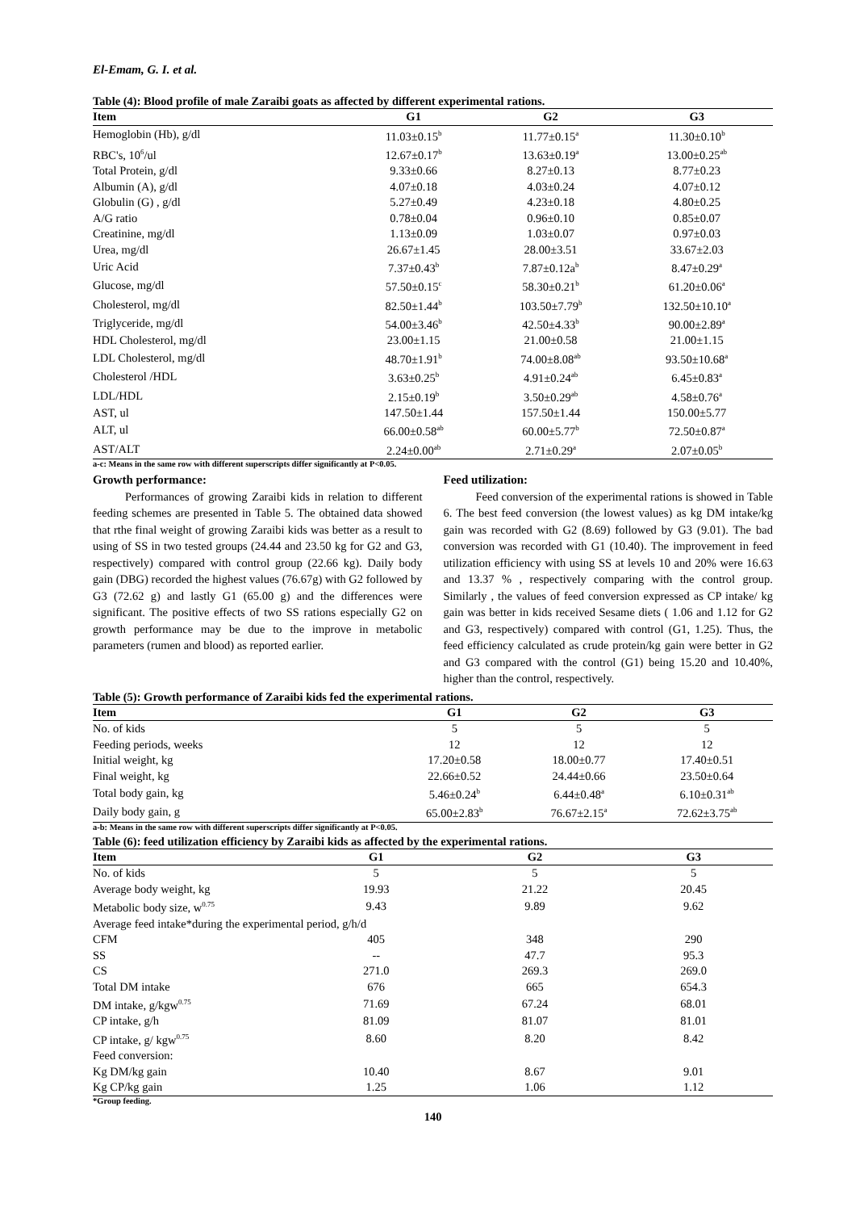El-Emam, G. I. et al.
Table (4): Blood profile of male Zaraibi goats as affected by different experimental rations.
| Item | G1 | G2 | G3 |
| --- | --- | --- | --- |
| Hemoglobin (Hb), g/dl | 11.03±0.15<sup>b</sup> | 11.77±0.15<sup>a</sup> | 11.30±0.10<sup>b</sup> |
| RBC's, 10<sup>6</sup>/ul | 12.67±0.17<sup>b</sup> | 13.63±0.19<sup>a</sup> | 13.00±0.25<sup>ab</sup> |
| Total Protein, g/dl | 9.33±0.66 | 8.27±0.13 | 8.77±0.23 |
| Albumin (A), g/dl | 4.07±0.18 | 4.03±0.24 | 4.07±0.12 |
| Globulin (G) , g/dl | 5.27±0.49 | 4.23±0.18 | 4.80±0.25 |
| A/G ratio | 0.78±0.04 | 0.96±0.10 | 0.85±0.07 |
| Creatinine, mg/dl | 1.13±0.09 | 1.03±0.07 | 0.97±0.03 |
| Urea, mg/dl | 26.67±1.45 | 28.00±3.51 | 33.67±2.03 |
| Uric Acid | 7.37±0.43<sup>b</sup> | 7.87±0.12a<sup>b</sup> | 8.47±0.29<sup>a</sup> |
| Glucose, mg/dl | 57.50±0.15<sup>c</sup> | 58.30±0.21<sup>b</sup> | 61.20±0.06<sup>a</sup> |
| Cholesterol, mg/dl | 82.50±1.44<sup>b</sup> | 103.50±7.79<sup>b</sup> | 132.50±10.10<sup>a</sup> |
| Triglyceride, mg/dl | 54.00±3.46<sup>b</sup> | 42.50±4.33<sup>b</sup> | 90.00±2.89<sup>a</sup> |
| HDL Cholesterol, mg/dl | 23.00±1.15 | 21.00±0.58 | 21.00±1.15 |
| LDL Cholesterol, mg/dl | 48.70±1.91<sup>b</sup> | 74.00±8.08<sup>ab</sup> | 93.50±10.68<sup>a</sup> |
| Cholesterol /HDL | 3.63±0.25<sup>b</sup> | 4.91±0.24<sup>ab</sup> | 6.45±0.83<sup>a</sup> |
| LDL/HDL | 2.15±0.19<sup>b</sup> | 3.50±0.29<sup>ab</sup> | 4.58±0.76<sup>a</sup> |
| AST, ul | 147.50±1.44 | 157.50±1.44 | 150.00±5.77 |
| ALT, ul | 66.00±0.58<sup>ab</sup> | 60.00±5.77<sup>b</sup> | 72.50±0.87<sup>a</sup> |
| AST/ALT | 2.24±0.00<sup>ab</sup> | 2.71±0.29<sup>a</sup> | 2.07±0.05<sup>b</sup> |
a-c: Means in the same row with different superscripts differ significantly at P<0.05.
Growth performance:
Performances of growing Zaraibi kids in relation to different feeding schemes are presented in Table 5. The obtained data showed that rthe final weight of growing Zaraibi kids was better as a result to using of SS in two tested groups (24.44 and 23.50 kg for G2 and G3, respectively) compared with control group (22.66 kg). Daily body gain (DBG) recorded the highest values (76.67g) with G2 followed by G3 (72.62 g) and lastly G1 (65.00 g) and the differences were significant. The positive effects of two SS rations especially G2 on growth performance may be due to the improve in metabolic parameters (rumen and blood) as reported earlier.
Feed utilization:
Feed conversion of the experimental rations is showed in Table 6. The best feed conversion (the lowest values) as kg DM intake/kg gain was recorded with G2 (8.69) followed by G3 (9.01). The bad conversion was recorded with G1 (10.40). The improvement in feed utilization efficiency with using SS at levels 10 and 20% were 16.63 and 13.37 % , respectively comparing with the control group. Similarly , the values of feed conversion expressed as CP intake/ kg gain was better in kids received Sesame diets ( 1.06 and 1.12 for G2 and G3, respectively) compared with control (G1, 1.25). Thus, the feed efficiency calculated as crude protein/kg gain were better in G2 and G3 compared with the control (G1) being 15.20 and 10.40%, higher than the control, respectively.
Table (5): Growth performance of Zaraibi kids fed the experimental rations.
| Item | G1 | G2 | G3 |
| --- | --- | --- | --- |
| No. of kids | 5 | 5 | 5 |
| Feeding periods, weeks | 12 | 12 | 12 |
| Initial weight, kg | 17.20±0.58 | 18.00±0.77 | 17.40±0.51 |
| Final weight, kg | 22.66±0.52 | 24.44±0.66 | 23.50±0.64 |
| Total body gain, kg | 5.46±0.24<sup>b</sup> | 6.44±0.48<sup>a</sup> | 6.10±0.31<sup>ab</sup> |
| Daily body gain, g | 65.00±2.83<sup>b</sup> | 76.67±2.15<sup>a</sup> | 72.62±3.75<sup>ab</sup> |
a-b: Means in the same row with different superscripts differ significantly at P<0.05.
Table (6): feed utilization efficiency by Zaraibi kids as affected by the experimental rations.
| Item | G1 | G2 | G3 |
| --- | --- | --- | --- |
| No. of kids | 5 | 5 | 5 |
| Average body weight, kg | 19.93 | 21.22 | 20.45 |
| Metabolic body size, w<sup>0.75</sup> | 9.43 | 9.89 | 9.62 |
| Average feed intake*during the experimental period, g/h/d | | | |
| CFM | 405 | 348 | 290 |
| SS | -- | 47.7 | 95.3 |
| CS | 271.0 | 269.3 | 269.0 |
| Total DM intake | 676 | 665 | 654.3 |
| DM intake, g/kgw<sup>0.75</sup> | 71.69 | 67.24 | 68.01 |
| CP intake, g/h | 81.09 | 81.07 | 81.01 |
| CP intake, g/ kgw<sup>0.75</sup> | 8.60 | 8.20 | 8.42 |
| Feed conversion: | | | |
| Kg DM/kg gain | 10.40 | 8.67 | 9.01 |
| Kg CP/kg gain | 1.25 | 1.06 | 1.12 |
*Group feeding.
140